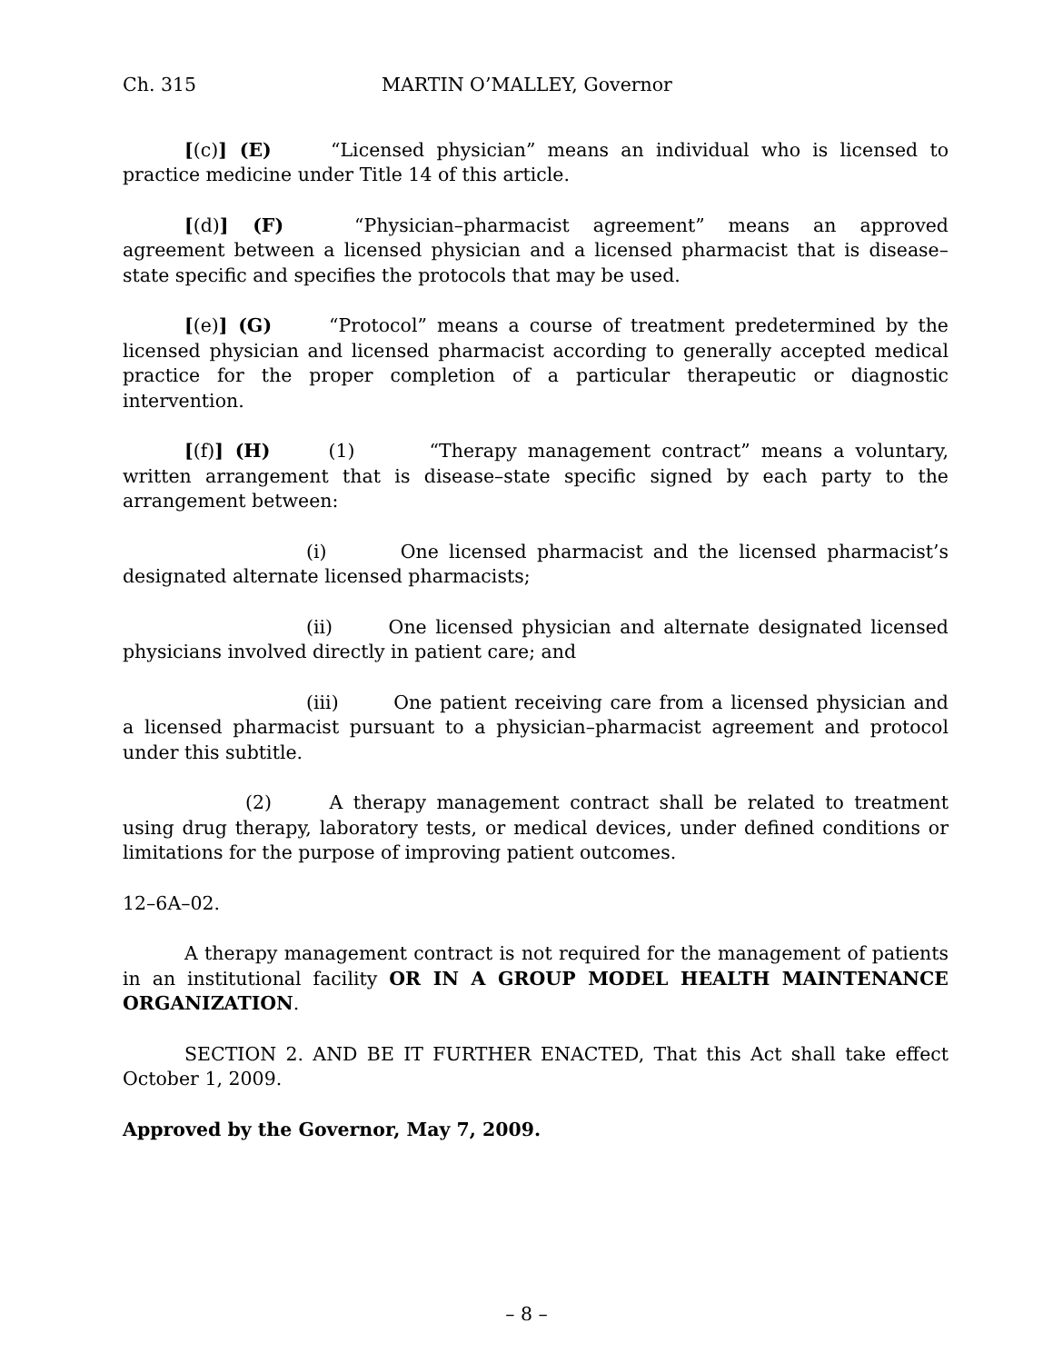Ch. 315 MARTIN O’MALLEY, Governor
[(c)] (E) “Licensed physician” means an individual who is licensed to practice medicine under Title 14 of this article.
[(d)] (F) “Physician–pharmacist agreement” means an approved agreement between a licensed physician and a licensed pharmacist that is disease–state specific and specifies the protocols that may be used.
[(e)] (G) “Protocol” means a course of treatment predetermined by the licensed physician and licensed pharmacist according to generally accepted medical practice for the proper completion of a particular therapeutic or diagnostic intervention.
[(f)] (H) (1) “Therapy management contract” means a voluntary, written arrangement that is disease–state specific signed by each party to the arrangement between:
(i) One licensed pharmacist and the licensed pharmacist’s designated alternate licensed pharmacists;
(ii) One licensed physician and alternate designated licensed physicians involved directly in patient care; and
(iii) One patient receiving care from a licensed physician and a licensed pharmacist pursuant to a physician–pharmacist agreement and protocol under this subtitle.
(2) A therapy management contract shall be related to treatment using drug therapy, laboratory tests, or medical devices, under defined conditions or limitations for the purpose of improving patient outcomes.
12–6A–02.
A therapy management contract is not required for the management of patients in an institutional facility OR IN A GROUP MODEL HEALTH MAINTENANCE ORGANIZATION.
SECTION 2. AND BE IT FURTHER ENACTED, That this Act shall take effect October 1, 2009.
Approved by the Governor, May 7, 2009.
– 8 –